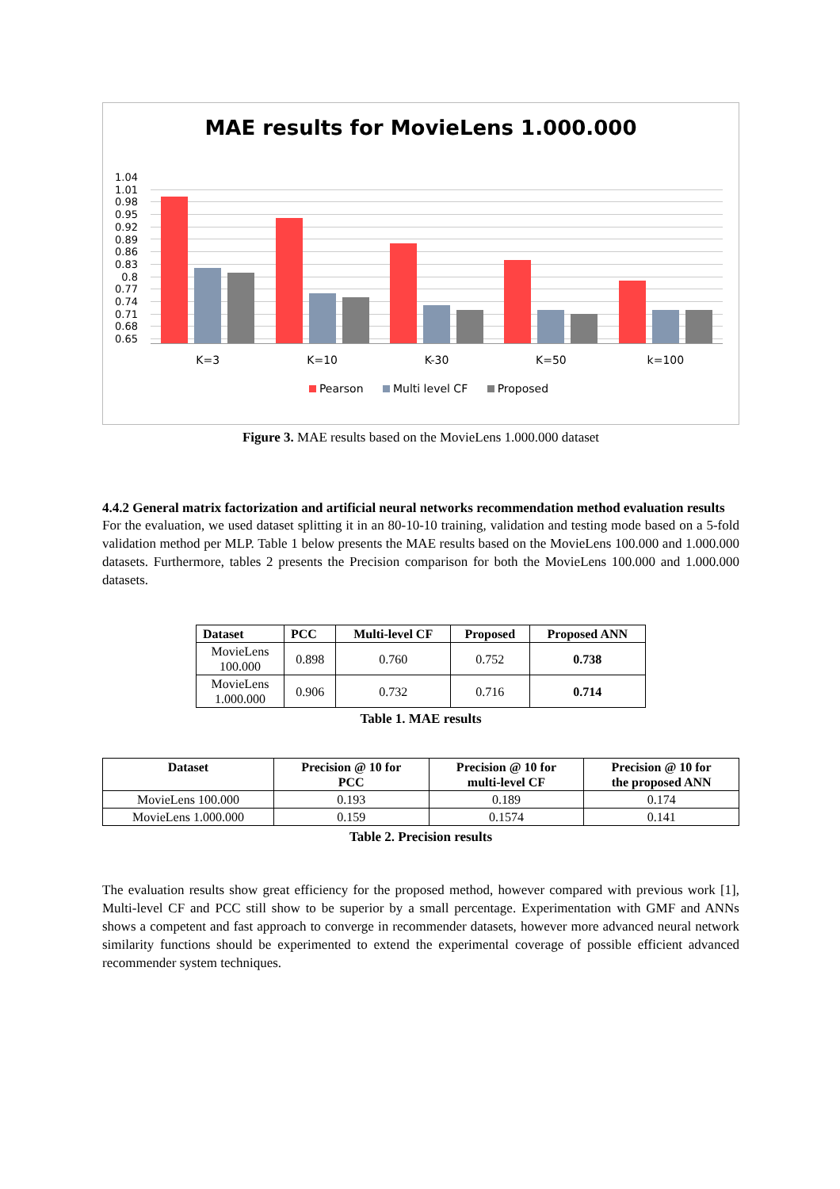MAE results for MovieLens 1.000.000
1.04
1.01
0.98
0.95
0.92
0.89
0.86
0.83
0.8
0.77
0.74
0.71
0.68
0.65
K=3 K=10 K-30 K=50 k=100
Pearson Multi level CF Proposed
Figure 3. MAE results based on the MovieLens 1.000.000 dataset
4.4.2 General matrix factorization and artificial neural networks recommendation method evaluation results
For the evaluation, we used dataset splitting it in an 80-10-10 training, validation and testing mode based on a 5-fold validation method per MLP. Table 1 below presents the MAE results based on the MovieLens 100.000 and 1.000.000 datasets. Furthermore, tables 2 presents the Precision comparison for both the MovieLens 100.000 and 1.000.000 datasets.
| Dataset | PCC | Multi-level CF | Proposed | Proposed ANN |
| --- | --- | --- | --- | --- |
| MovieLens 100.000 | 0.898 | 0.760 | 0.752 | 0.738 |
| MovieLens 1.000.000 | 0.906 | 0.732 | 0.716 | 0.714 |
Table 1. MAE results
| Dataset | Precision @ 10 for PCC | Precision @ 10 for multi-level CF | Precision @ 10 for the proposed ANN |
| --- | --- | --- | --- |
| MovieLens 100.000 | 0.193 | 0.189 | 0.174 |
| MovieLens 1.000.000 | 0.159 | 0.1574 | 0.141 |
Table 2. Precision results
The evaluation results show great efficiency for the proposed method, however compared with previous work [1], Multi-level CF and PCC still show to be superior by a small percentage. Experimentation with GMF and ANNs shows a competent and fast approach to converge in recommender datasets, however more advanced neural network similarity functions should be experimented to extend the experimental coverage of possible efficient advanced recommender system techniques.